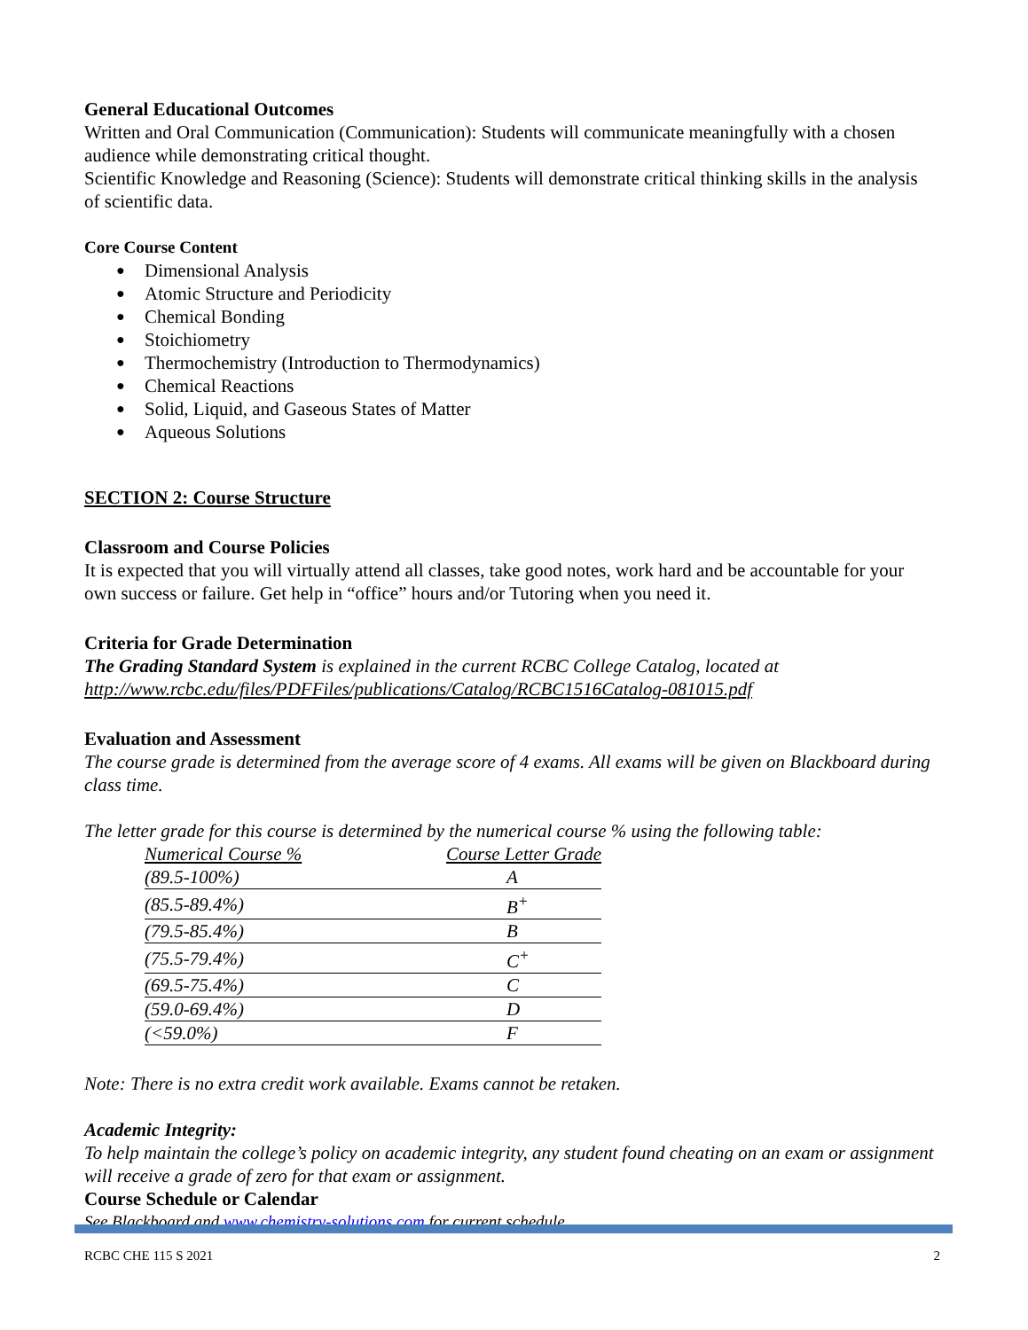General Educational Outcomes
Written and Oral Communication (Communication): Students will communicate meaningfully with a chosen audience while demonstrating critical thought.
Scientific Knowledge and Reasoning (Science): Students will demonstrate critical thinking skills in the analysis of scientific data.
Core Course Content
● Dimensional Analysis
● Atomic Structure and Periodicity
● Chemical Bonding
● Stoichiometry
● Thermochemistry (Introduction to Thermodynamics)
● Chemical Reactions
● Solid, Liquid, and Gaseous States of Matter
● Aqueous Solutions
SECTION 2: Course Structure
Classroom and Course Policies
It is expected that you will virtually attend all classes, take good notes, work hard and be accountable for your own success or failure. Get help in “office” hours and/or Tutoring when you need it.
Criteria for Grade Determination
The Grading Standard System is explained in the current RCBC College Catalog, located at http://www.rcbc.edu/files/PDFFiles/publications/Catalog/RCBC1516Catalog-081015.pdf
Evaluation and Assessment
The course grade is determined from the average score of 4 exams. All exams will be given on Blackboard during class time.
The letter grade for this course is determined by the numerical course % using the following table:
| Numerical Course % | Course Letter Grade |
| --- | --- |
| (89.5-100%) | A |
| (85.5-89.4%) | B<sup>+</sup> |
| (79.5-85.4%) | B |
| (75.5-79.4%) | C<sup>+</sup> |
| (69.5-75.4%) | C |
| (59.0-69.4%) | D |
| (<59.0%) | F |
Note: There is no extra credit work available. Exams cannot be retaken.
Academic Integrity:
To help maintain the college’s policy on academic integrity, any student found cheating on an exam or assignment will receive a grade of zero for that exam or assignment.
Course Schedule or Calendar
See Blackboard and www.chemistry-solutions.com for current schedule.
RCBC CHE 115 S 2021 2